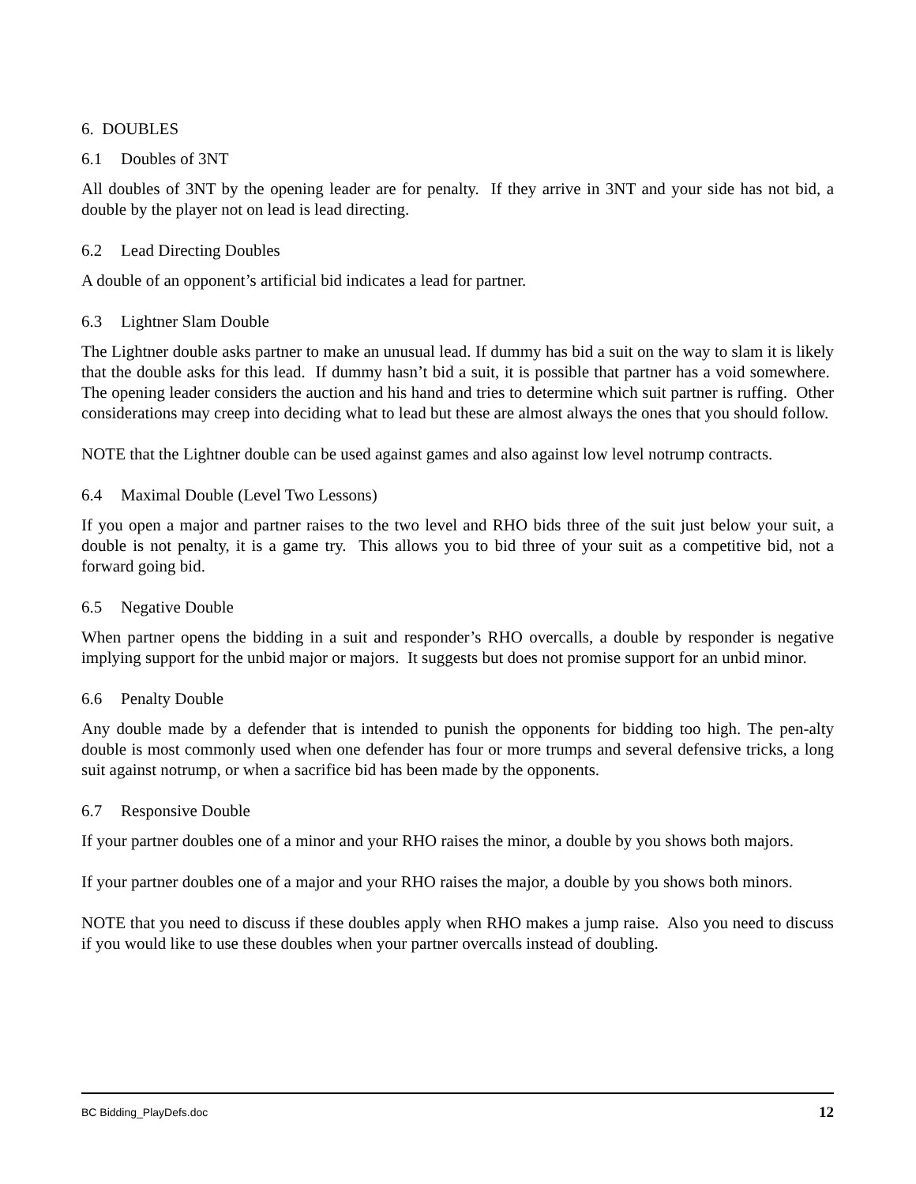6. DOUBLES
6.1 Doubles of 3NT
All doubles of 3NT by the opening leader are for penalty. If they arrive in 3NT and your side has not bid, a double by the player not on lead is lead directing.
6.2 Lead Directing Doubles
A double of an opponent’s artificial bid indicates a lead for partner.
6.3 Lightner Slam Double
The Lightner double asks partner to make an unusual lead. If dummy has bid a suit on the way to slam it is likely that the double asks for this lead. If dummy hasn’t bid a suit, it is possible that partner has a void somewhere. The opening leader considers the auction and his hand and tries to determine which suit partner is ruffing. Other considerations may creep into deciding what to lead but these are almost always the ones that you should follow.
NOTE that the Lightner double can be used against games and also against low level notrump contracts.
6.4 Maximal Double (Level Two Lessons)
If you open a major and partner raises to the two level and RHO bids three of the suit just below your suit, a double is not penalty, it is a game try. This allows you to bid three of your suit as a competitive bid, not a forward going bid.
6.5 Negative Double
When partner opens the bidding in a suit and responder’s RHO overcalls, a double by responder is negative implying support for the unbid major or majors. It suggests but does not promise support for an unbid minor.
6.6 Penalty Double
Any double made by a defender that is intended to punish the opponents for bidding too high. The pen-alty double is most commonly used when one defender has four or more trumps and several defensive tricks, a long suit against notrump, or when a sacrifice bid has been made by the opponents.
6.7 Responsive Double
If your partner doubles one of a minor and your RHO raises the minor, a double by you shows both majors.
If your partner doubles one of a major and your RHO raises the major, a double by you shows both minors.
NOTE that you need to discuss if these doubles apply when RHO makes a jump raise. Also you need to discuss if you would like to use these doubles when your partner overcalls instead of doubling.
BC Bidding_PlayDefs.doc 12